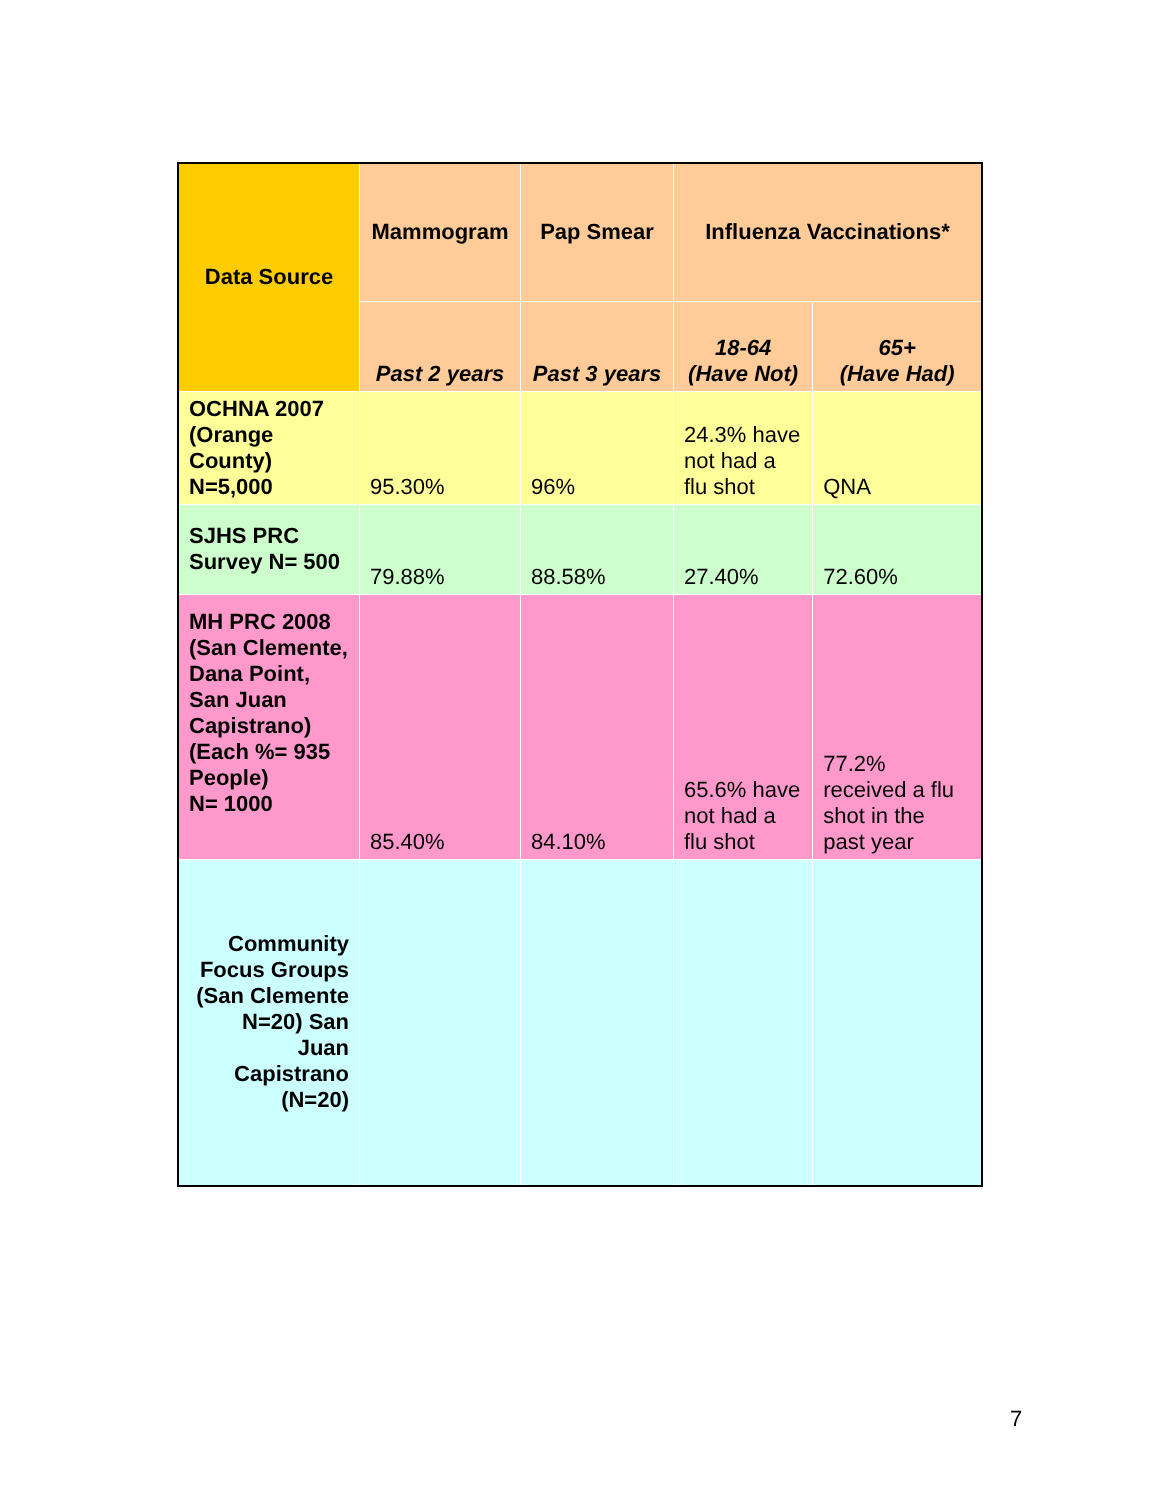| Data Source | Mammogram | Pap Smear | Influenza Vaccinations* | |
| --- | --- | --- | --- | --- |
| | Past 2 years | Past 3 years | 18-64 (Have Not) | 65+ (Have Had) |
| OCHNA 2007 (Orange County) N=5,000 | 95.30% | 96% | 24.3% have not had a flu shot | QNA |
| SJHS PRC Survey N= 500 | 79.88% | 88.58% | 27.40% | 72.60% |
| MH PRC 2008 (San Clemente, Dana Point, San Juan Capistrano) (Each %= 935 People) N= 1000 | 85.40% | 84.10% | 65.6% have not had a flu shot | 77.2% received a flu shot in the past year |
| Community Focus Groups (San Clemente N=20) San Juan Capistrano (N=20) | | | | |
7